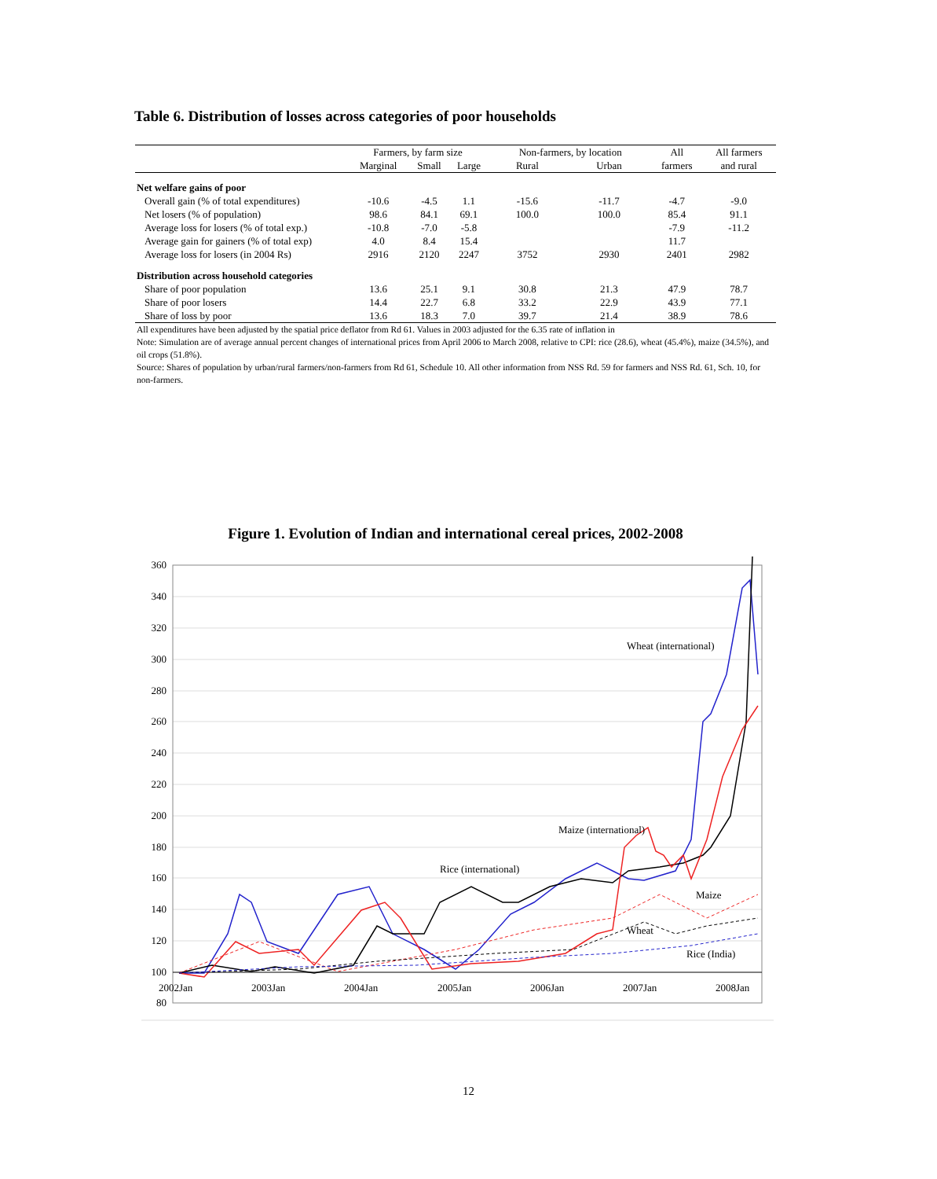Table 6. Distribution of losses across categories of poor households
| | Farmers, by farm size | | | Non-farmers, by location | | All | All farmers |
| --- | --- | --- | --- | --- | --- | --- | --- |
| | Marginal | Small | Large | Rural | Urban | farmers | and rural |
| Net welfare gains of poor | | | | | | | |
| Overall gain (% of total expenditures) | -10.6 | -4.5 | 1.1 | -15.6 | -11.7 | -4.7 | -9.0 |
| Net losers (% of population) | 98.6 | 84.1 | 69.1 | 100.0 | 100.0 | 85.4 | 91.1 |
| Average loss for losers (% of total exp.) | -10.8 | -7.0 | -5.8 | | | -7.9 | -11.2 |
| Average gain for gainers (% of total exp) | 4.0 | 8.4 | 15.4 | | | 11.7 | |
| Average loss for losers (in 2004 Rs) | 2916 | 2120 | 2247 | 3752 | 2930 | 2401 | 2982 |
| Distribution across household categories | | | | | | | |
| Share of poor population | 13.6 | 25.1 | 9.1 | 30.8 | 21.3 | 47.9 | 78.7 |
| Share of poor losers | 14.4 | 22.7 | 6.8 | 33.2 | 22.9 | 43.9 | 77.1 |
| Share of loss by poor | 13.6 | 18.3 | 7.0 | 39.7 | 21.4 | 38.9 | 78.6 |
All expenditures have been adjusted by the spatial price deflator from Rd 61. Values in 2003 adjusted for the 6.35 rate of inflation in
Note: Simulation are of average annual percent changes of international prices from April 2006 to March 2008, relative to CPI: rice (28.6), wheat (45.4%), maize (34.5%), and oil crops (51.8%).
Source: Shares of population by urban/rural farmers/non-farmers from Rd 61, Schedule 10. All other information from NSS Rd. 59 for farmers and NSS Rd. 61, Sch. 10, for non-farmers.
Figure 1. Evolution of Indian and international cereal prices, 2002-2008
360
340
320
300
280
260
240
220
200
180
160
140
120
100
80
2002Jan
2003Jan
2004Jan
2005Jan
2006Jan
2007Jan
2008Jan
Wheat (international)
Maize (international)
Rice (international)
Maize
Wheat
Rice (India)
12